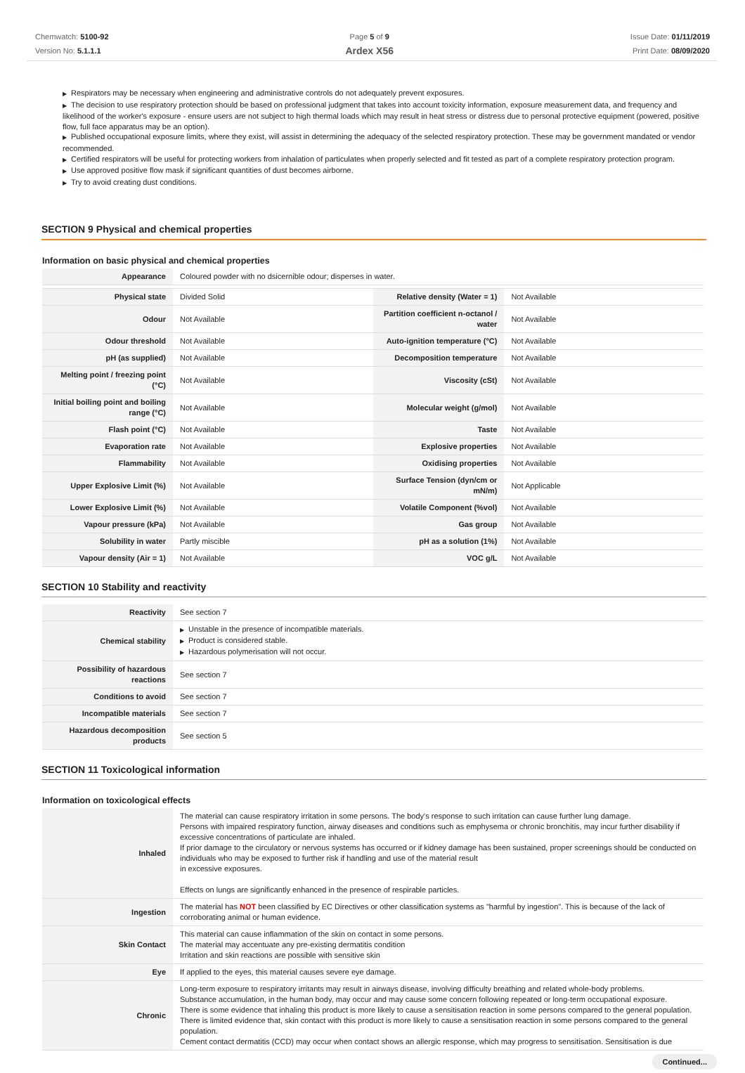Chemwatch: 5100-92
Version No: 5.1.1.1
Page 5 of 9
Ardex X56
Issue Date: 01/11/2019
Print Date: 08/09/2020
▶ Respirators may be necessary when engineering and administrative controls do not adequately prevent exposures.
▶ The decision to use respiratory protection should be based on professional judgment that takes into account toxicity information, exposure measurement data, and frequency and likelihood of the worker's exposure - ensure users are not subject to high thermal loads which may result in heat stress or distress due to personal protective equipment (powered, positive flow, full face apparatus may be an option).
▶ Published occupational exposure limits, where they exist, will assist in determining the adequacy of the selected respiratory protection. These may be government mandated or vendor recommended.
▶ Certified respirators will be useful for protecting workers from inhalation of particulates when properly selected and fit tested as part of a complete respiratory protection program.
▶ Use approved positive flow mask if significant quantities of dust becomes airborne.
▶ Try to avoid creating dust conditions.
SECTION 9 Physical and chemical properties
Information on basic physical and chemical properties
| Appearance | Coloured powder with no dsicernible odour; disperses in water. | | |
| Physical state | Divided Solid | Relative density (Water = 1) | Not Available |
| Odour | Not Available | Partition coefficient n-octanol / water | Not Available |
| Odour threshold | Not Available | Auto-ignition temperature (°C) | Not Available |
| pH (as supplied) | Not Available | Decomposition temperature | Not Available |
| Melting point / freezing point (°C) | Not Available | Viscosity (cSt) | Not Available |
| Initial boiling point and boiling range (°C) | Not Available | Molecular weight (g/mol) | Not Available |
| Flash point (°C) | Not Available | Taste | Not Available |
| Evaporation rate | Not Available | Explosive properties | Not Available |
| Flammability | Not Available | Oxidising properties | Not Available |
| Upper Explosive Limit (%) | Not Available | Surface Tension (dyn/cm or mN/m) | Not Applicable |
| Lower Explosive Limit (%) | Not Available | Volatile Component (%vol) | Not Available |
| Vapour pressure (kPa) | Not Available | Gas group | Not Available |
| Solubility in water | Partly miscible | pH as a solution (1%) | Not Available |
| Vapour density (Air = 1) | Not Available | VOC g/L | Not Available |
SECTION 10 Stability and reactivity
| Reactivity | See section 7 |
| Chemical stability | ▶ Unstable in the presence of incompatible materials. ▶ Product is considered stable. ▶ Hazardous polymerisation will not occur. |
| Possibility of hazardous reactions | See section 7 |
| Conditions to avoid | See section 7 |
| Incompatible materials | See section 7 |
| Hazardous decomposition products | See section 5 |
SECTION 11 Toxicological information
Information on toxicological effects
| Inhaled | The material can cause respiratory irritation in some persons. The body's response to such irritation can cause further lung damage. Persons with impaired respiratory function, airway diseases and conditions such as emphysema or chronic bronchitis, may incur further disability if excessive concentrations of particulate are inhaled. If prior damage to the circulatory or nervous systems has occurred or if kidney damage has been sustained, proper screenings should be conducted on individuals who may be exposed to further risk if handling and use of the material result in excessive exposures. Effects on lungs are significantly enhanced in the presence of respirable particles. |
| Ingestion | The material has NOT been classified by EC Directives or other classification systems as "harmful by ingestion". This is because of the lack of corroborating animal or human evidence. |
| Skin Contact | This material can cause inflammation of the skin on contact in some persons. The material may accentuate any pre-existing dermatitis condition Irritation and skin reactions are possible with sensitive skin |
| Eye | If applied to the eyes, this material causes severe eye damage. |
| Chronic | Long-term exposure to respiratory irritants may result in airways disease, involving difficulty breathing and related whole-body problems. Substance accumulation, in the human body, may occur and may cause some concern following repeated or long-term occupational exposure. There is some evidence that inhaling this product is more likely to cause a sensitisation reaction in some persons compared to the general population. There is limited evidence that, skin contact with this product is more likely to cause a sensitisation reaction in some persons compared to the general population. Cement contact dermatitis (CCD) may occur when contact shows an allergic response, which may progress to sensitisation. Sensitisation is due |
Continued...